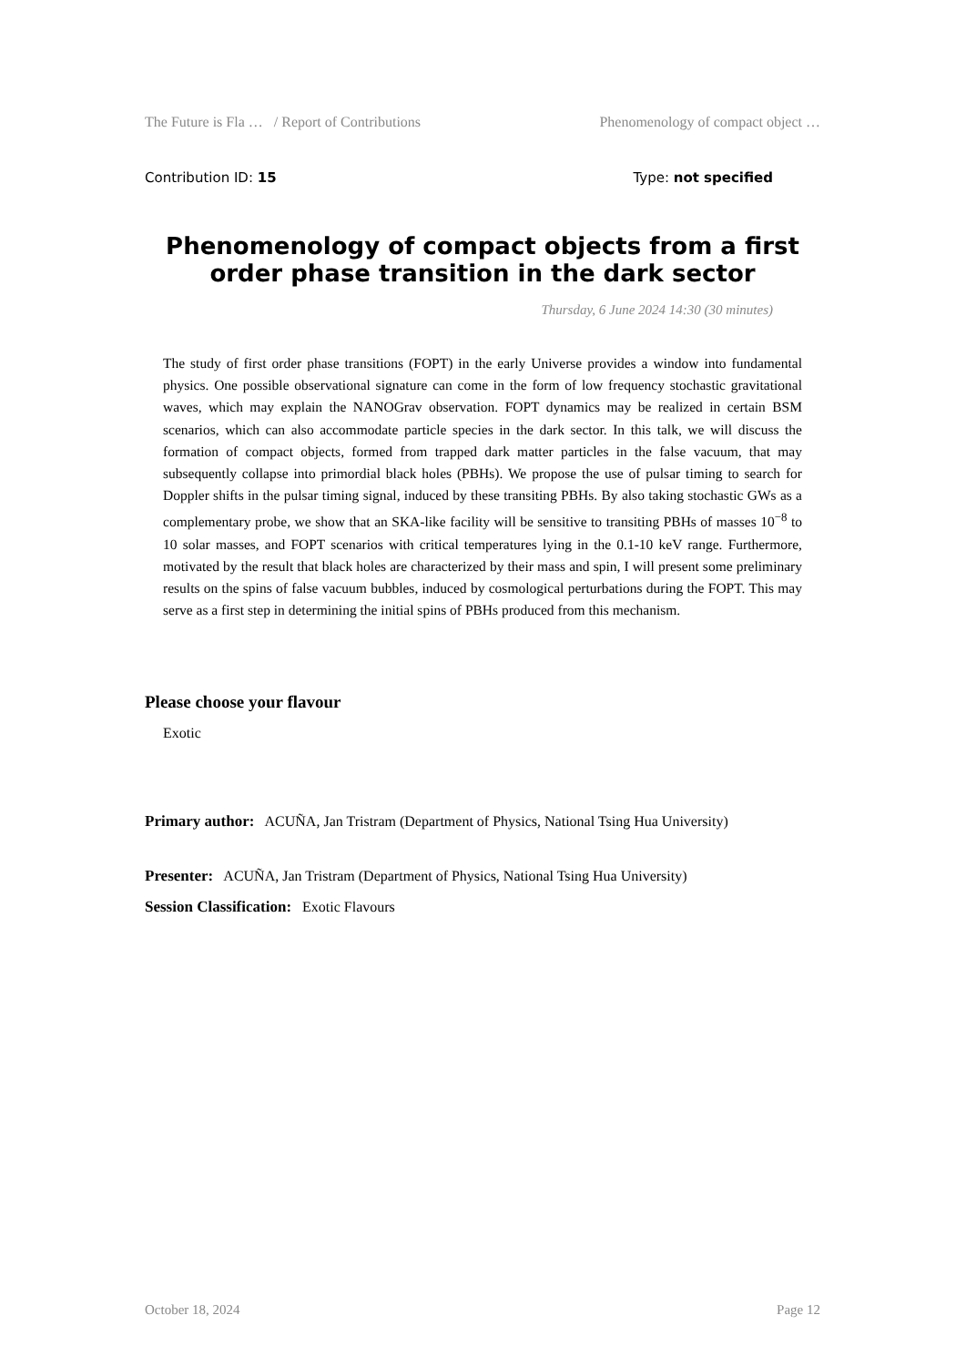The Future is Fla … / Report of Contributions Phenomenology of compact object …
Contribution ID: 15 Type: not specified
Phenomenology of compact objects from a first order phase transition in the dark sector
Thursday, 6 June 2024 14:30 (30 minutes)
The study of first order phase transitions (FOPT) in the early Universe provides a window into fundamental physics. One possible observational signature can come in the form of low frequency stochastic gravitational waves, which may explain the NANOGrav observation. FOPT dynamics may be realized in certain BSM scenarios, which can also accommodate particle species in the dark sector. In this talk, we will discuss the formation of compact objects, formed from trapped dark matter particles in the false vacuum, that may subsequently collapse into primordial black holes (PBHs). We propose the use of pulsar timing to search for Doppler shifts in the pulsar timing signal, induced by these transiting PBHs. By also taking stochastic GWs as a complementary probe, we show that an SKA-like facility will be sensitive to transiting PBHs of masses 10<sup>−8</sup> to 10 solar masses, and FOPT scenarios with critical temperatures lying in the 0.1-10 keV range. Furthermore, motivated by the result that black holes are characterized by their mass and spin, I will present some preliminary results on the spins of false vacuum bubbles, induced by cosmological perturbations during the FOPT. This may serve as a first step in determining the initial spins of PBHs produced from this mechanism.
Please choose your flavour
Exotic
Primary author: ACUÑA, Jan Tristram (Department of Physics, National Tsing Hua University)
Presenter: ACUÑA, Jan Tristram (Department of Physics, National Tsing Hua University)
Session Classification: Exotic Flavours
October 18, 2024 Page 12